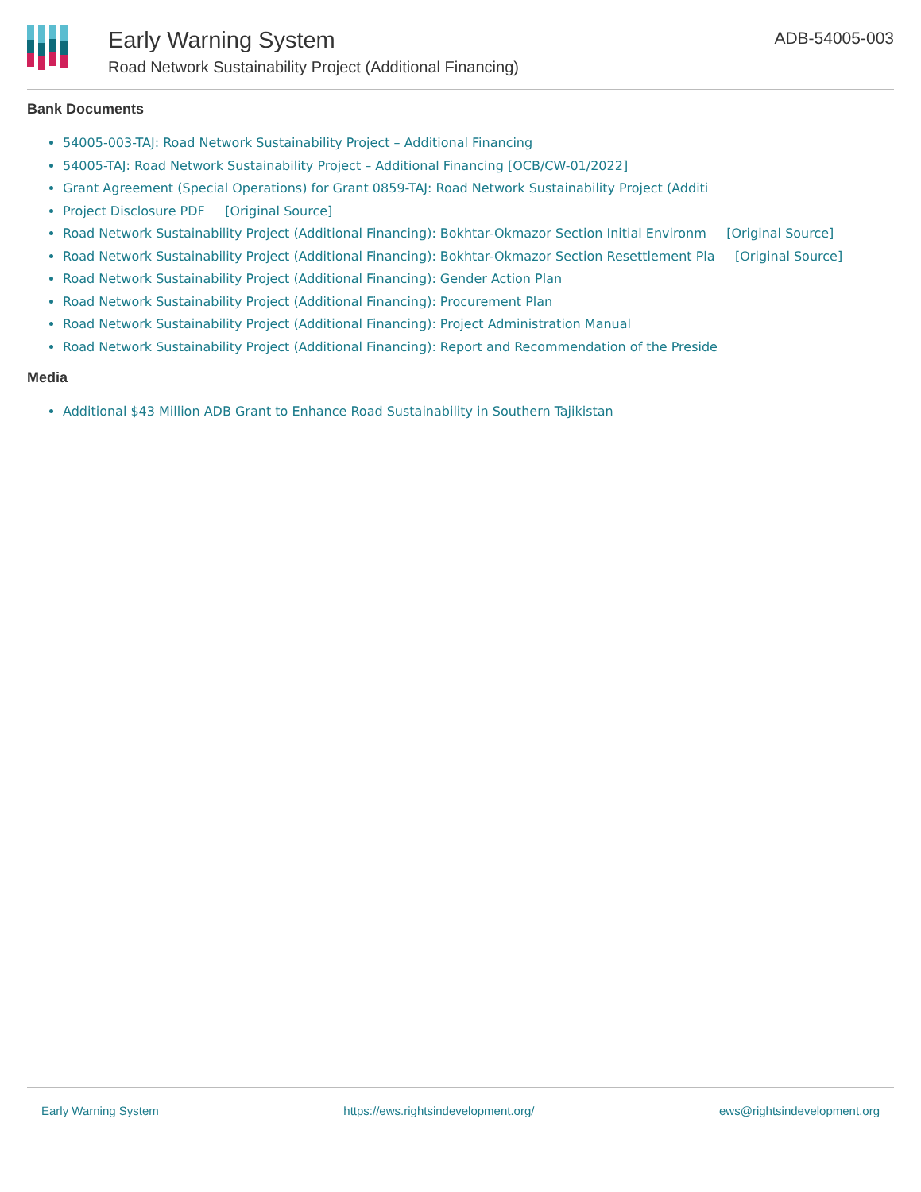Early Warning System
Road Network Sustainability Project (Additional Financing)
ADB-54005-003
Bank Documents
54005-003-TAJ: Road Network Sustainability Project – Additional Financing
54005-TAJ: Road Network Sustainability Project – Additional Financing [OCB/CW-01/2022]
Grant Agreement (Special Operations) for Grant 0859-TAJ: Road Network Sustainability Project (Additi
Project Disclosure PDF [Original Source]
Road Network Sustainability Project (Additional Financing): Bokhtar-Okmazor Section Initial Environm [Original Source]
Road Network Sustainability Project (Additional Financing): Bokhtar-Okmazor Section Resettlement Pla [Original Source]
Road Network Sustainability Project (Additional Financing): Gender Action Plan
Road Network Sustainability Project (Additional Financing): Procurement Plan
Road Network Sustainability Project (Additional Financing): Project Administration Manual
Road Network Sustainability Project (Additional Financing): Report and Recommendation of the Preside
Media
Additional $43 Million ADB Grant to Enhance Road Sustainability in Southern Tajikistan
Early Warning System https://ews.rightsindevelopment.org/ ews@rightsindevelopment.org